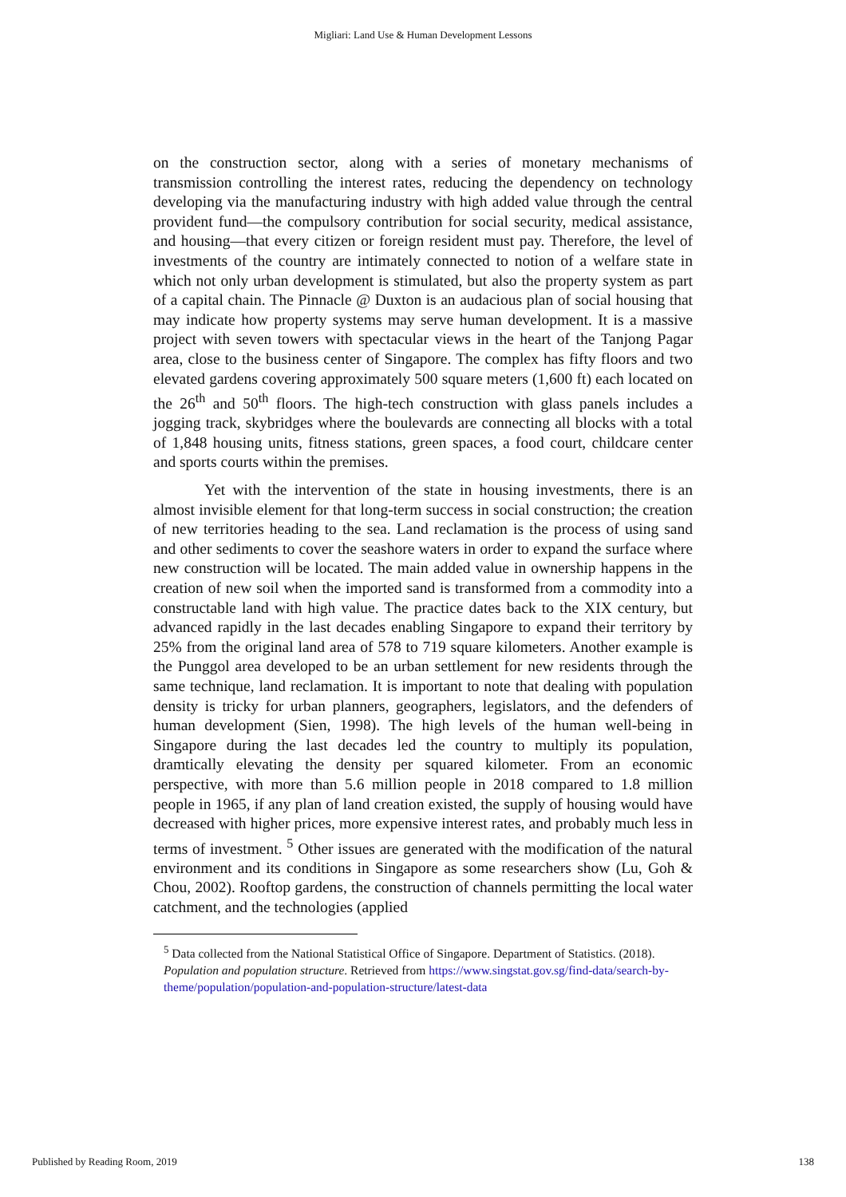Migliari: Land Use & Human Development Lessons
on the construction sector, along with a series of monetary mechanisms of transmission controlling the interest rates, reducing the dependency on technology developing via the manufacturing industry with high added value through the central provident fund—the compulsory contribution for social security, medical assistance, and housing—that every citizen or foreign resident must pay. Therefore, the level of investments of the country are intimately connected to notion of a welfare state in which not only urban development is stimulated, but also the property system as part of a capital chain. The Pinnacle @ Duxton is an audacious plan of social housing that may indicate how property systems may serve human development. It is a massive project with seven towers with spectacular views in the heart of the Tanjong Pagar area, close to the business center of Singapore. The complex has fifty floors and two elevated gardens covering approximately 500 square meters (1,600 ft) each located on the 26<sup>th</sup> and 50<sup>th</sup> floors. The high-tech construction with glass panels includes a jogging track, skybridges where the boulevards are connecting all blocks with a total of 1,848 housing units, fitness stations, green spaces, a food court, childcare center and sports courts within the premises.
Yet with the intervention of the state in housing investments, there is an almost invisible element for that long-term success in social construction; the creation of new territories heading to the sea. Land reclamation is the process of using sand and other sediments to cover the seashore waters in order to expand the surface where new construction will be located. The main added value in ownership happens in the creation of new soil when the imported sand is transformed from a commodity into a constructable land with high value. The practice dates back to the XIX century, but advanced rapidly in the last decades enabling Singapore to expand their territory by 25% from the original land area of 578 to 719 square kilometers. Another example is the Punggol area developed to be an urban settlement for new residents through the same technique, land reclamation. It is important to note that dealing with population density is tricky for urban planners, geographers, legislators, and the defenders of human development (Sien, 1998). The high levels of the human well-being in Singapore during the last decades led the country to multiply its population, dramtically elevating the density per squared kilometer. From an economic perspective, with more than 5.6 million people in 2018 compared to 1.8 million people in 1965, if any plan of land creation existed, the supply of housing would have decreased with higher prices, more expensive interest rates, and probably much less in terms of investment. <sup>5</sup> Other issues are generated with the modification of the natural environment and its conditions in Singapore as some researchers show (Lu, Goh & Chou, 2002). Rooftop gardens, the construction of channels permitting the local water catchment, and the technologies (applied
<sup>5</sup> Data collected from the National Statistical Office of Singapore. Department of Statistics. (2018). Population and population structure. Retrieved from https://www.singstat.gov.sg/find-data/search-by-theme/population/population-and-population-structure/latest-data
Published by Reading Room, 2019 138